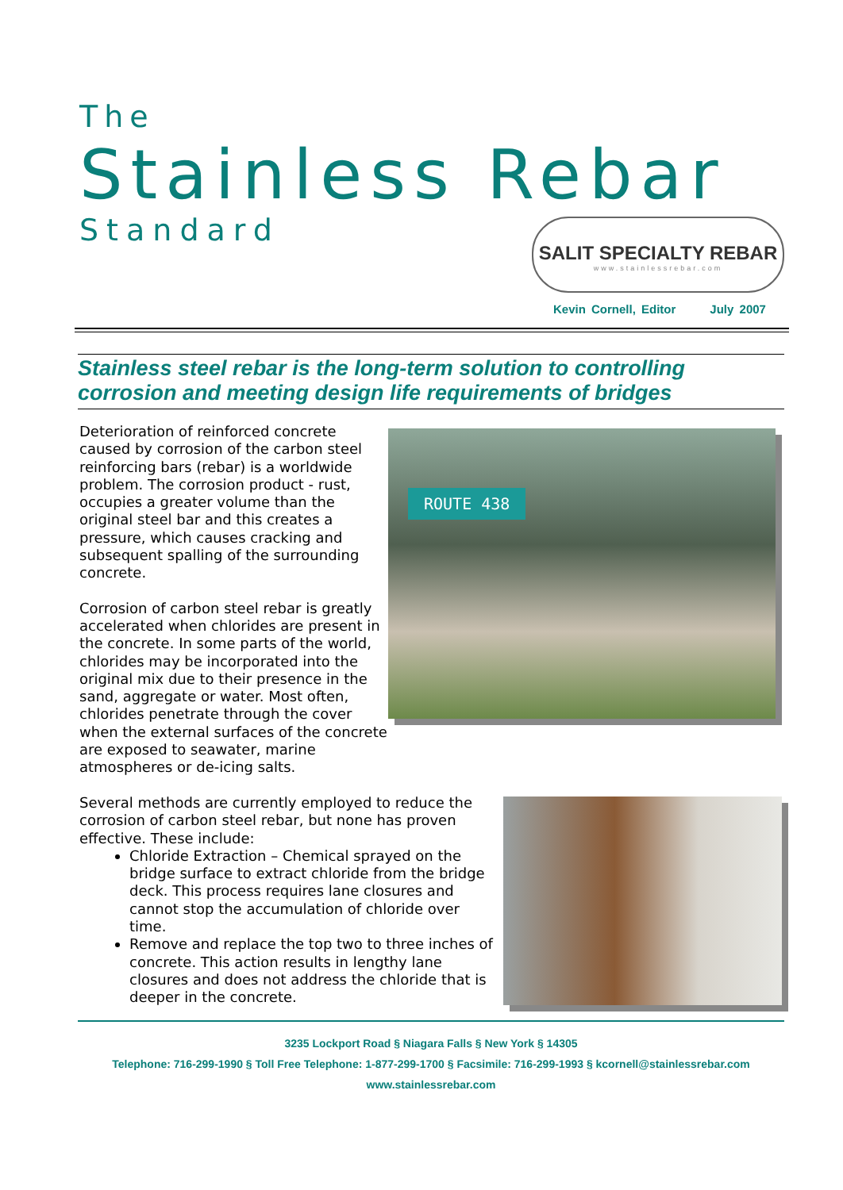The
Stainless Rebar
Standard
SALIT SPECIALTY REBAR
www.stainlessrebar.com
Kevin Cornell, Editor July 2007
Stainless steel rebar is the long-term solution to controlling corrosion and meeting design life requirements of bridges
Deterioration of reinforced concrete caused by corrosion of the carbon steel reinforcing bars (rebar) is a worldwide problem. The corrosion product - rust, occupies a greater volume than the original steel bar and this creates a pressure, which causes cracking and subsequent spalling of the surrounding concrete.
Corrosion of carbon steel rebar is greatly accelerated when chlorides are present in the concrete. In some parts of the world, chlorides may be incorporated into the original mix due to their presence in the sand, aggregate or water. Most often, chlorides penetrate through the cover when the external surfaces of the concrete are exposed to seawater, marine atmospheres or de-icing salts.
ROUTE 438
Several methods are currently employed to reduce the corrosion of carbon steel rebar, but none has proven effective. These include:
Chloride Extraction – Chemical sprayed on the bridge surface to extract chloride from the bridge deck. This process requires lane closures and cannot stop the accumulation of chloride over time.
Remove and replace the top two to three inches of concrete. This action results in lengthy lane closures and does not address the chloride that is deeper in the concrete.
3235 Lockport Road § Niagara Falls § New York § 14305
Telephone: 716-299-1990 § Toll Free Telephone: 1-877-299-1700 § Facsimile: 716-299-1993 § kcornell@stainlessrebar.com
www.stainlessrebar.com